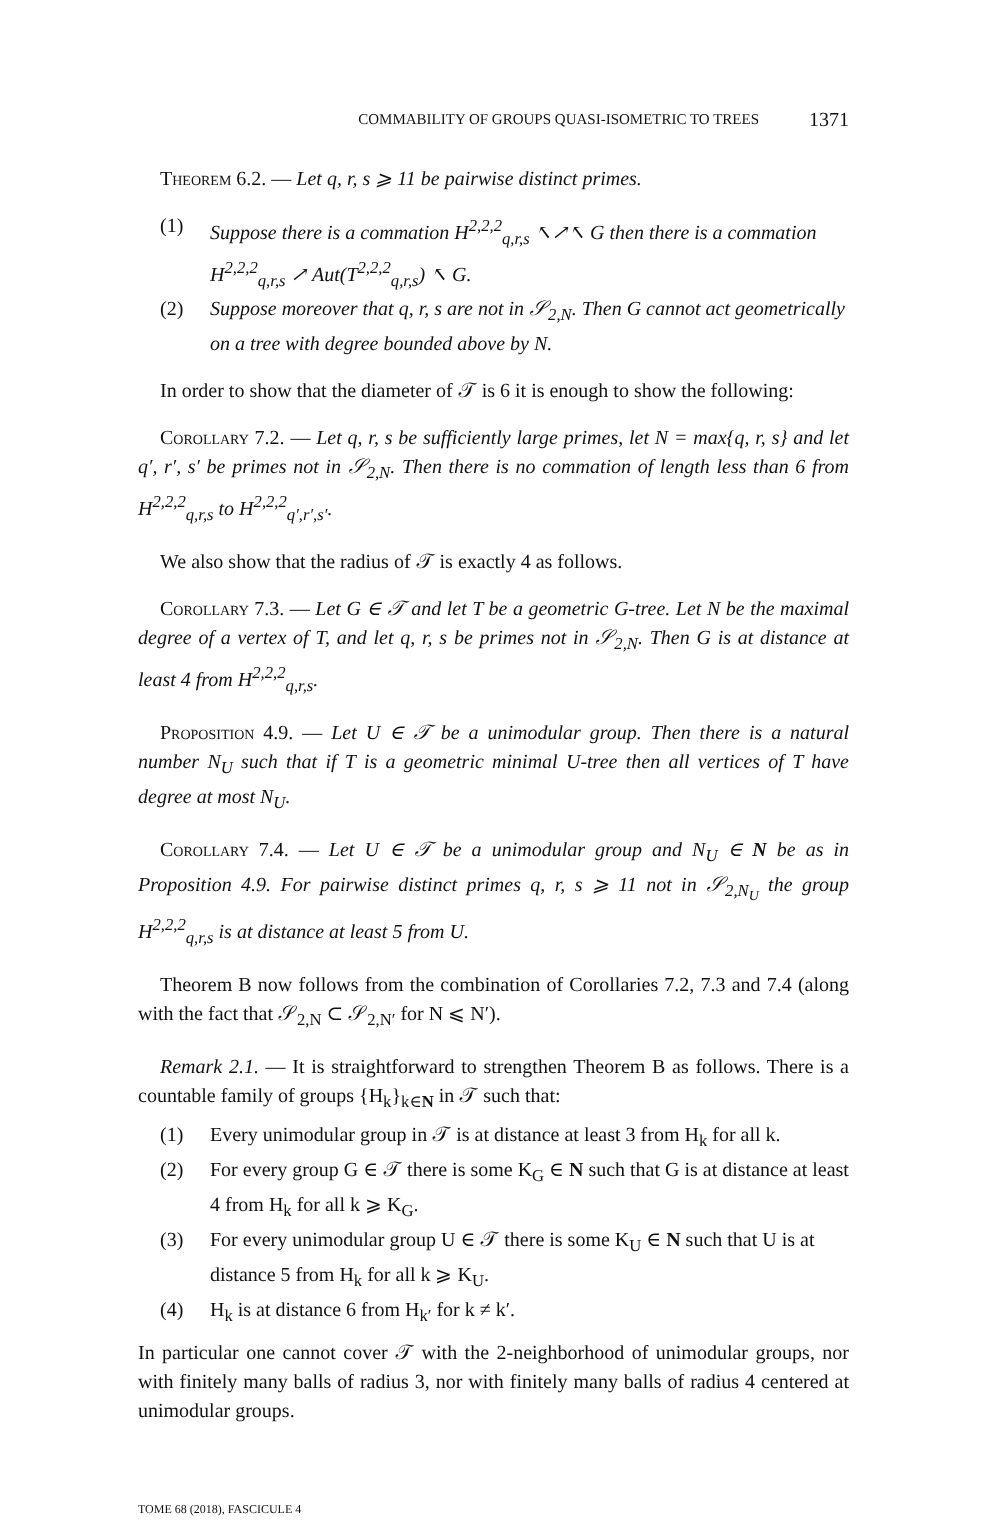COMMABILITY OF GROUPS QUASI-ISOMETRIC TO TREES 1371
Theorem 6.2. — Let q, r, s ⩾ 11 be pairwise distinct primes.
(1) Suppose there is a commation H<sup>2,2,2</sup><sub>q,r,s</sub> ↖↗↖ G then there is a commation H<sup>2,2,2</sup><sub>q,r,s</sub> ↗ Aut(T<sup>2,2,2</sup><sub>q,r,s</sub>) ↖ G.
(2) Suppose moreover that q, r, s are not in 𝒮<sub>2,N</sub>. Then G cannot act geometrically on a tree with degree bounded above by N.
In order to show that the diameter of 𝒯 is 6 it is enough to show the following:
Corollary 7.2. — Let q, r, s be sufficiently large primes, let N = max{q, r, s} and let q′, r′, s′ be primes not in 𝒮<sub>2,N</sub>. Then there is no commation of length less than 6 from H<sup>2,2,2</sup><sub>q,r,s</sub> to H<sup>2,2,2</sup><sub>q′,r′,s′</sub>.
We also show that the radius of 𝒯 is exactly 4 as follows.
Corollary 7.3. — Let G ∈ 𝒯 and let T be a geometric G-tree. Let N be the maximal degree of a vertex of T, and let q, r, s be primes not in 𝒮<sub>2,N</sub>. Then G is at distance at least 4 from H<sup>2,2,2</sup><sub>q,r,s</sub>.
Proposition 4.9. — Let U ∈ 𝒯 be a unimodular group. Then there is a natural number N<sub>U</sub> such that if T is a geometric minimal U-tree then all vertices of T have degree at most N<sub>U</sub>.
Corollary 7.4. — Let U ∈ 𝒯 be a unimodular group and N<sub>U</sub> ∈ N be as in Proposition 4.9. For pairwise distinct primes q, r, s ⩾ 11 not in 𝒮<sub>2,N<sub>U</sub></sub> the group H<sup>2,2,2</sup><sub>q,r,s</sub> is at distance at least 5 from U.
Theorem B now follows from the combination of Corollaries 7.2, 7.3 and 7.4 (along with the fact that 𝒮<sub>2,N</sub> ⊂ 𝒮<sub>2,N′</sub> for N ⩽ N′).
Remark 2.1. — It is straightforward to strengthen Theorem B as follows. There is a countable family of groups {H<sub>k</sub>}<sub>k∈N</sub> in 𝒯 such that:
(1) Every unimodular group in 𝒯 is at distance at least 3 from H<sub>k</sub> for all k.
(2) For every group G ∈ 𝒯 there is some K<sub>G</sub> ∈ N such that G is at distance at least 4 from H<sub>k</sub> for all k ⩾ K<sub>G</sub>.
(3) For every unimodular group U ∈ 𝒯 there is some K<sub>U</sub> ∈ N such that U is at distance 5 from H<sub>k</sub> for all k ⩾ K<sub>U</sub>.
(4) H<sub>k</sub> is at distance 6 from H<sub>k′</sub> for k ≠ k′.
In particular one cannot cover 𝒯 with the 2-neighborhood of unimodular groups, nor with finitely many balls of radius 3, nor with finitely many balls of radius 4 centered at unimodular groups.
TOME 68 (2018), FASCICULE 4